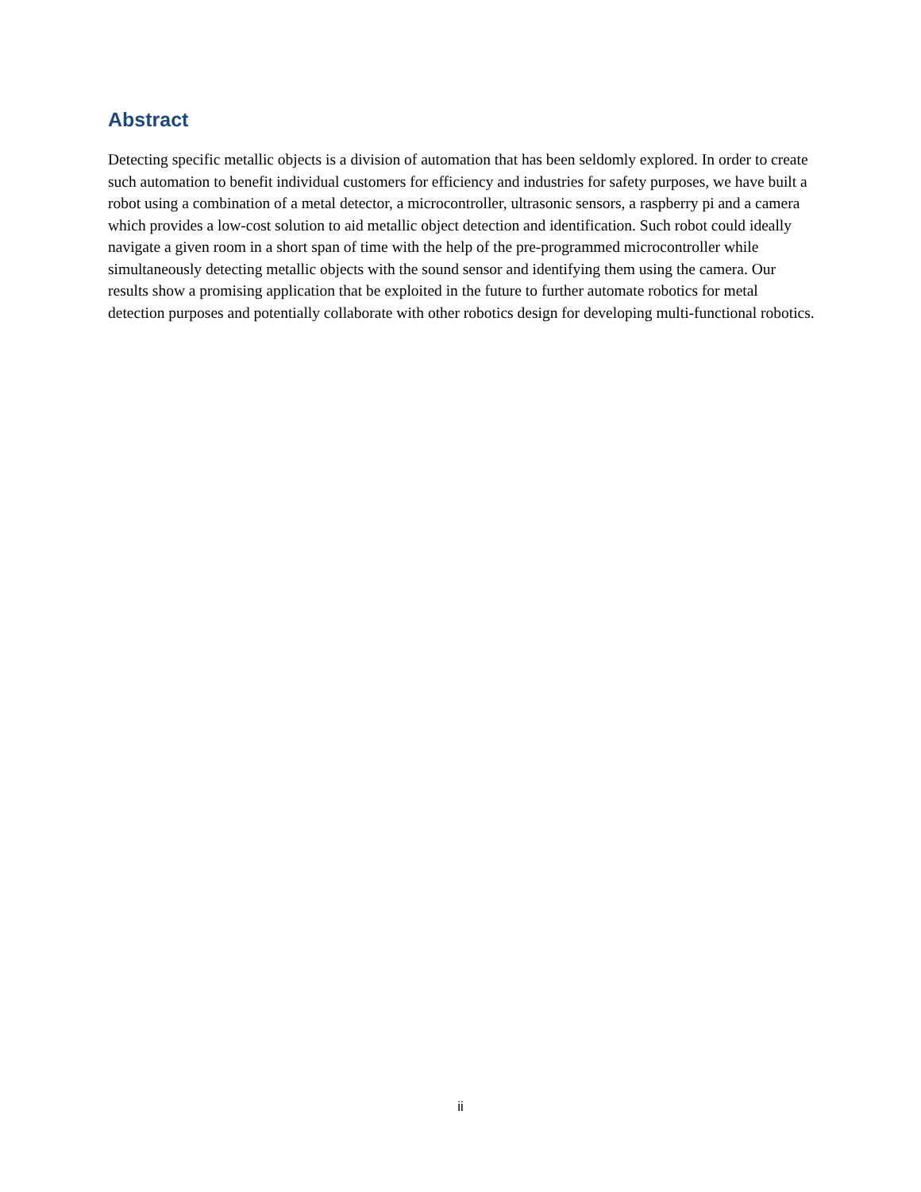Abstract
Detecting specific metallic objects is a division of automation that has been seldomly explored. In order to create such automation to benefit individual customers for efficiency and industries for safety purposes, we have built a robot using a combination of a metal detector, a microcontroller, ultrasonic sensors, a raspberry pi and a camera which provides a low-cost solution to aid metallic object detection and identification. Such robot could ideally navigate a given room in a short span of time with the help of the pre-programmed microcontroller while simultaneously detecting metallic objects with the sound sensor and identifying them using the camera. Our results show a promising application that be exploited in the future to further automate robotics for metal detection purposes and potentially collaborate with other robotics design for developing multi-functional robotics.
ii